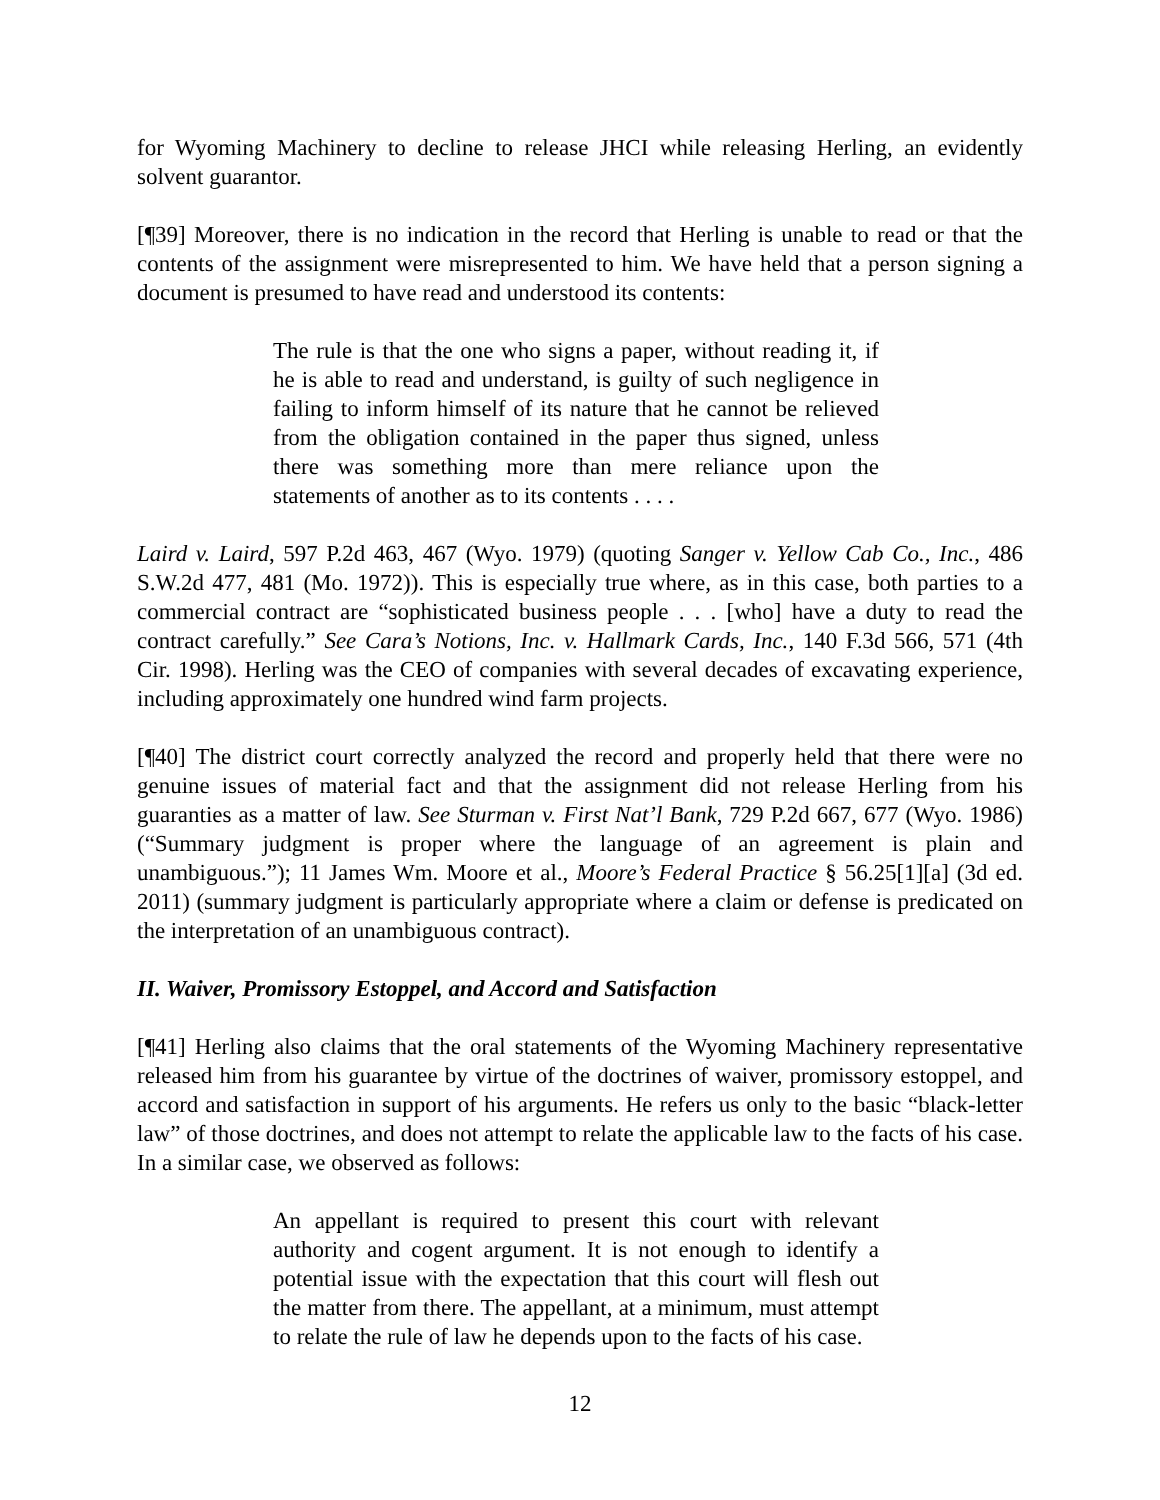for Wyoming Machinery to decline to release JHCI while releasing Herling, an evidently solvent guarantor.
[¶39] Moreover, there is no indication in the record that Herling is unable to read or that the contents of the assignment were misrepresented to him. We have held that a person signing a document is presumed to have read and understood its contents:
The rule is that the one who signs a paper, without reading it, if he is able to read and understand, is guilty of such negligence in failing to inform himself of its nature that he cannot be relieved from the obligation contained in the paper thus signed, unless there was something more than mere reliance upon the statements of another as to its contents . . . .
Laird v. Laird, 597 P.2d 463, 467 (Wyo. 1979) (quoting Sanger v. Yellow Cab Co., Inc., 486 S.W.2d 477, 481 (Mo. 1972)). This is especially true where, as in this case, both parties to a commercial contract are “sophisticated business people . . . [who] have a duty to read the contract carefully.” See Cara’s Notions, Inc. v. Hallmark Cards, Inc., 140 F.3d 566, 571 (4th Cir. 1998). Herling was the CEO of companies with several decades of excavating experience, including approximately one hundred wind farm projects.
[¶40] The district court correctly analyzed the record and properly held that there were no genuine issues of material fact and that the assignment did not release Herling from his guaranties as a matter of law. See Sturman v. First Nat’l Bank, 729 P.2d 667, 677 (Wyo. 1986) (“Summary judgment is proper where the language of an agreement is plain and unambiguous.”); 11 James Wm. Moore et al., Moore’s Federal Practice § 56.25[1][a] (3d ed. 2011) (summary judgment is particularly appropriate where a claim or defense is predicated on the interpretation of an unambiguous contract).
II. Waiver, Promissory Estoppel, and Accord and Satisfaction
[¶41] Herling also claims that the oral statements of the Wyoming Machinery representative released him from his guarantee by virtue of the doctrines of waiver, promissory estoppel, and accord and satisfaction in support of his arguments. He refers us only to the basic “black-letter law” of those doctrines, and does not attempt to relate the applicable law to the facts of his case. In a similar case, we observed as follows:
An appellant is required to present this court with relevant authority and cogent argument. It is not enough to identify a potential issue with the expectation that this court will flesh out the matter from there. The appellant, at a minimum, must attempt to relate the rule of law he depends upon to the facts of his case.
12